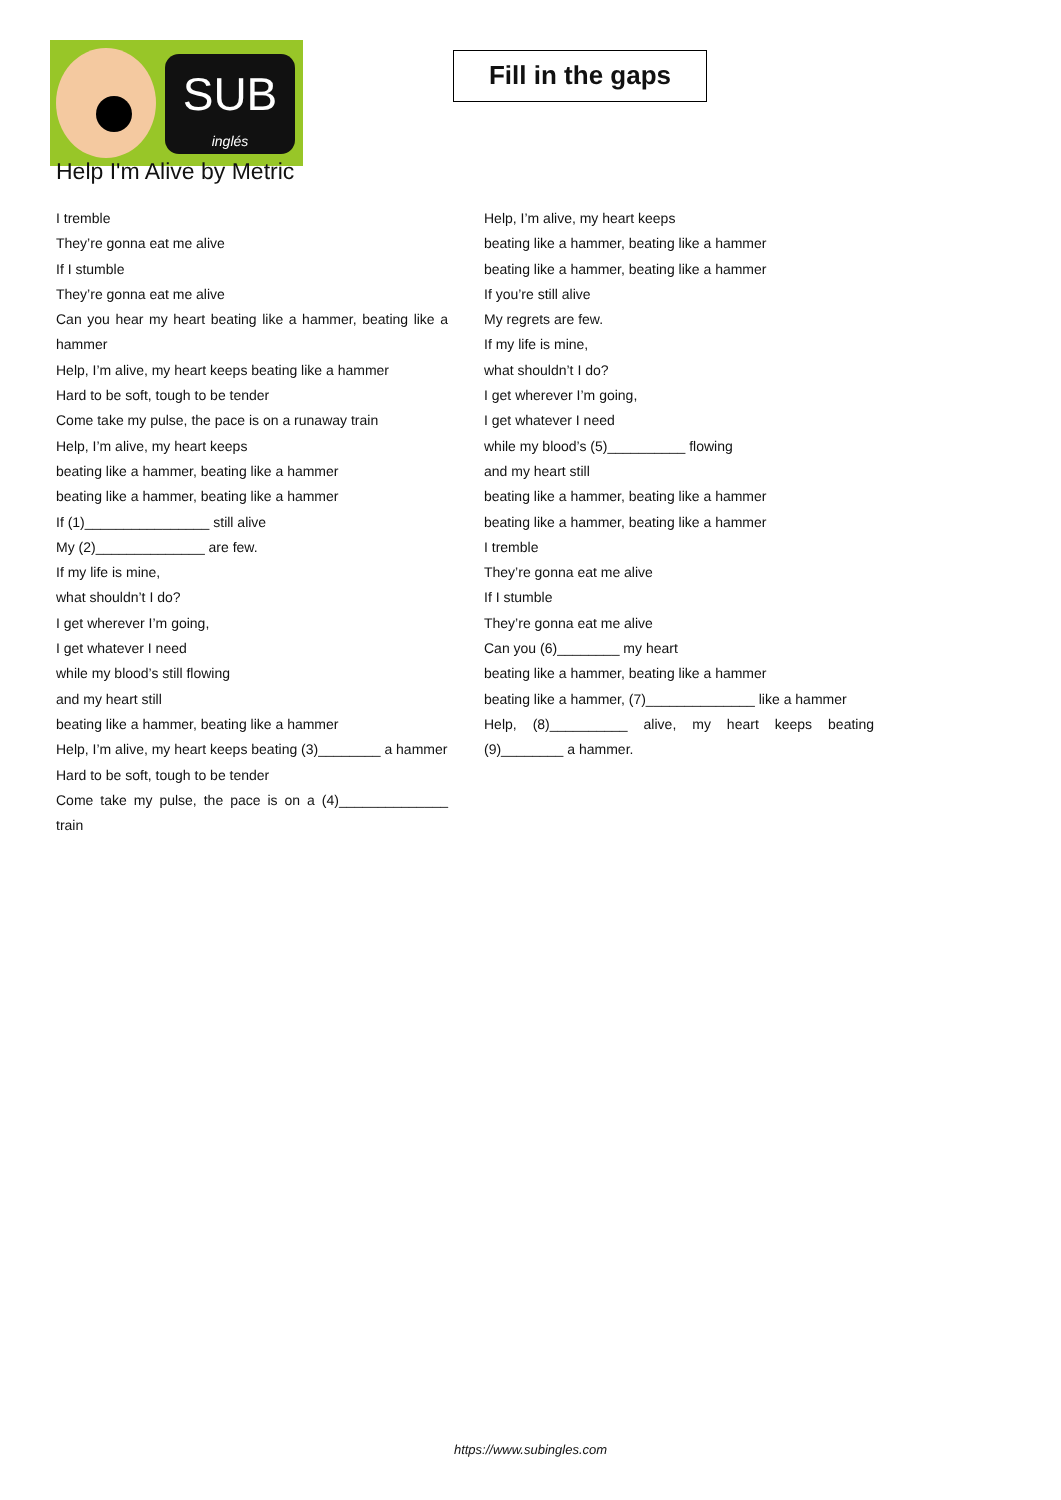SUB
inglés
Fill in the gaps
Help I'm Alive by Metric
I tremble
They’re gonna eat me alive
If I stumble
They’re gonna eat me alive
Can you hear my heart beating like a hammer, beating like a hammer
Help, I’m alive, my heart keeps beating like a hammer
Hard to be soft, tough to be tender
Come take my pulse, the pace is on a runaway train
Help, I’m alive, my heart keeps
beating like a hammer, beating like a hammer
beating like a hammer, beating like a hammer
If (1)________________ still alive
My (2)______________ are few.
If my life is mine,
what shouldn’t I do?
I get wherever I’m going,
I get whatever I need
while my blood’s still flowing
and my heart still
beating like a hammer, beating like a hammer
Help, I’m alive, my heart keeps beating (3)________ a hammer
Hard to be soft, tough to be tender
Come take my pulse, the pace is on a (4)______________ train
Help, I’m alive, my heart keeps
beating like a hammer, beating like a hammer
beating like a hammer, beating like a hammer
If you’re still alive
My regrets are few.
If my life is mine,
what shouldn’t I do?
I get wherever I’m going,
I get whatever I need
while my blood’s (5)__________ flowing
and my heart still
beating like a hammer, beating like a hammer
beating like a hammer, beating like a hammer
I tremble
They’re gonna eat me alive
If I stumble
They’re gonna eat me alive
Can you (6)________ my heart
beating like a hammer, beating like a hammer
beating like a hammer, (7)______________ like a hammer
Help, (8)__________ alive, my heart keeps beating (9)________ a hammer.
https://www.subingles.com